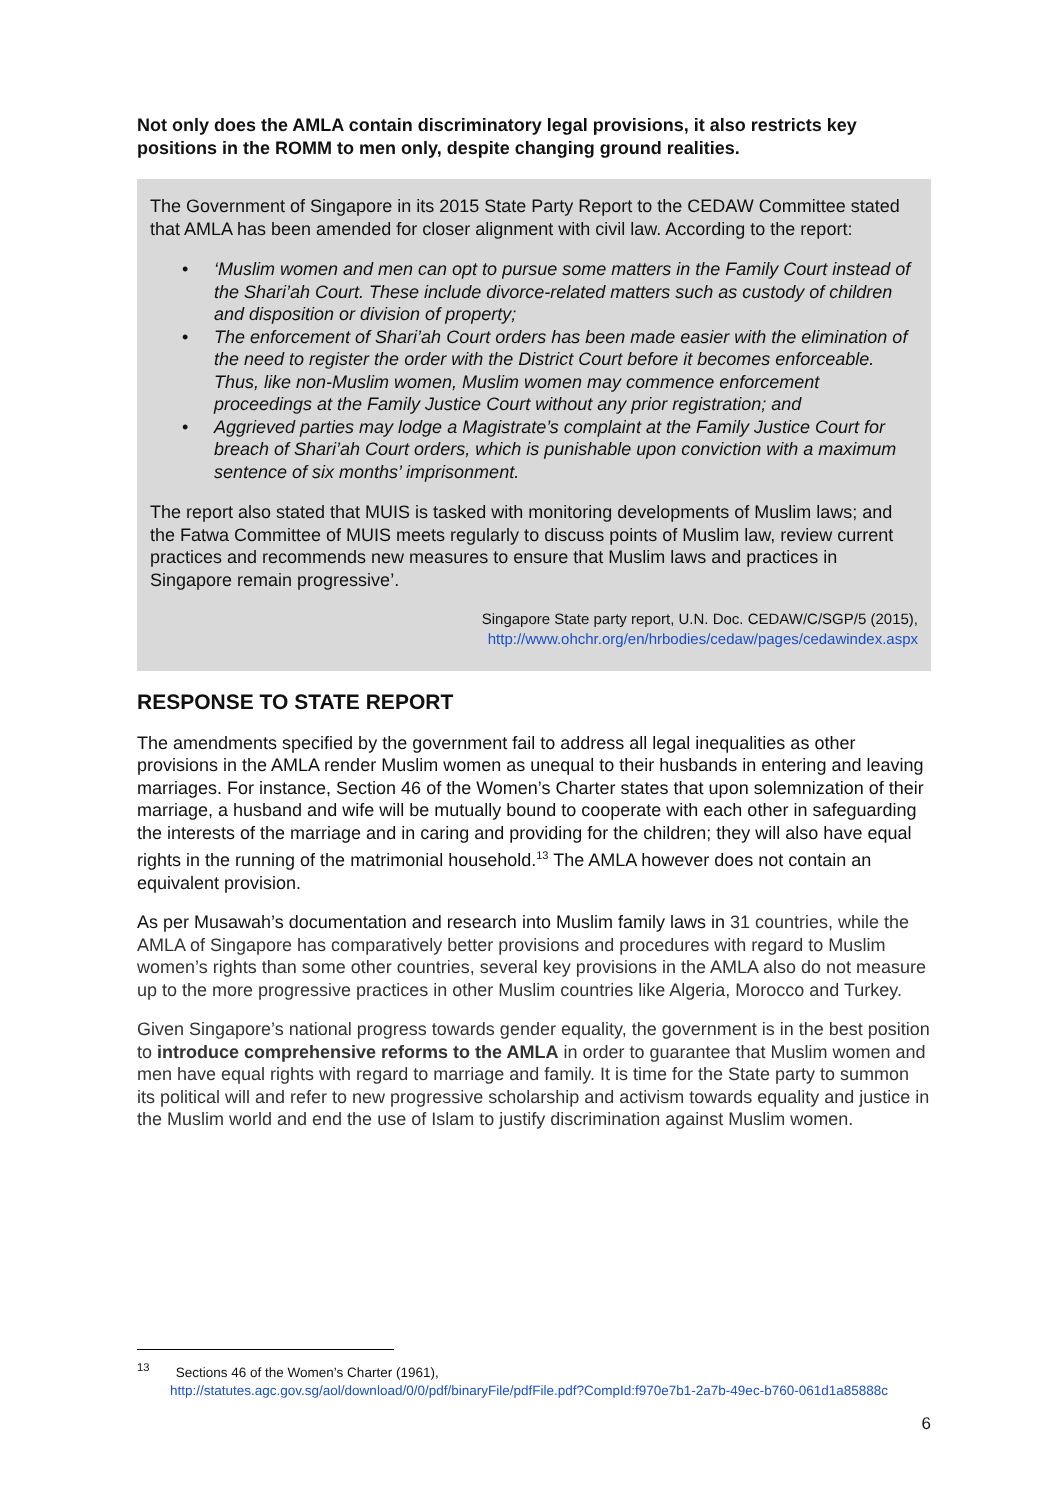Not only does the AMLA contain discriminatory legal provisions, it also restricts key positions in the ROMM to men only, despite changing ground realities.
The Government of Singapore in its 2015 State Party Report to the CEDAW Committee stated that AMLA has been amended for closer alignment with civil law. According to the report:
• ‘Muslim women and men can opt to pursue some matters in the Family Court instead of the Shari’ah Court. These include divorce-related matters such as custody of children and disposition or division of property;
• The enforcement of Shari’ah Court orders has been made easier with the elimination of the need to register the order with the District Court before it becomes enforceable. Thus, like non-Muslim women, Muslim women may commence enforcement proceedings at the Family Justice Court without any prior registration; and
• Aggrieved parties may lodge a Magistrate’s complaint at the Family Justice Court for breach of Shari’ah Court orders, which is punishable upon conviction with a maximum sentence of six months’ imprisonment.
The report also stated that MUIS is tasked with monitoring developments of Muslim laws; and the Fatwa Committee of MUIS meets regularly to discuss points of Muslim law, review current practices and recommends new measures to ensure that Muslim laws and practices in Singapore remain progressive’.
Singapore State party report, U.N. Doc. CEDAW/C/SGP/5 (2015),
http://www.ohchr.org/en/hrbodies/cedaw/pages/cedawindex.aspx
RESPONSE TO STATE REPORT
The amendments specified by the government fail to address all legal inequalities as other provisions in the AMLA render Muslim women as unequal to their husbands in entering and leaving marriages. For instance, Section 46 of the Women’s Charter states that upon solemnization of their marriage, a husband and wife will be mutually bound to cooperate with each other in safeguarding the interests of the marriage and in caring and providing for the children; they will also have equal rights in the running of the matrimonial household.<sup>13</sup> The AMLA however does not contain an equivalent provision.
As per Musawah’s documentation and research into Muslim family laws in 31 countries, while the AMLA of Singapore has comparatively better provisions and procedures with regard to Muslim women’s rights than some other countries, several key provisions in the AMLA also do not measure up to the more progressive practices in other Muslim countries like Algeria, Morocco and Turkey.
Given Singapore’s national progress towards gender equality, the government is in the best position to introduce comprehensive reforms to the AMLA in order to guarantee that Muslim women and men have equal rights with regard to marriage and family. It is time for the State party to summon its political will and refer to new progressive scholarship and activism towards equality and justice in the Muslim world and end the use of Islam to justify discrimination against Muslim women.
<sup>13</sup> Sections 46 of the Women’s Charter (1961),
http://statutes.agc.gov.sg/aol/download/0/0/pdf/binaryFile/pdfFile.pdf?CompId:f970e7b1-2a7b-49ec-b760-061d1a85888c
6